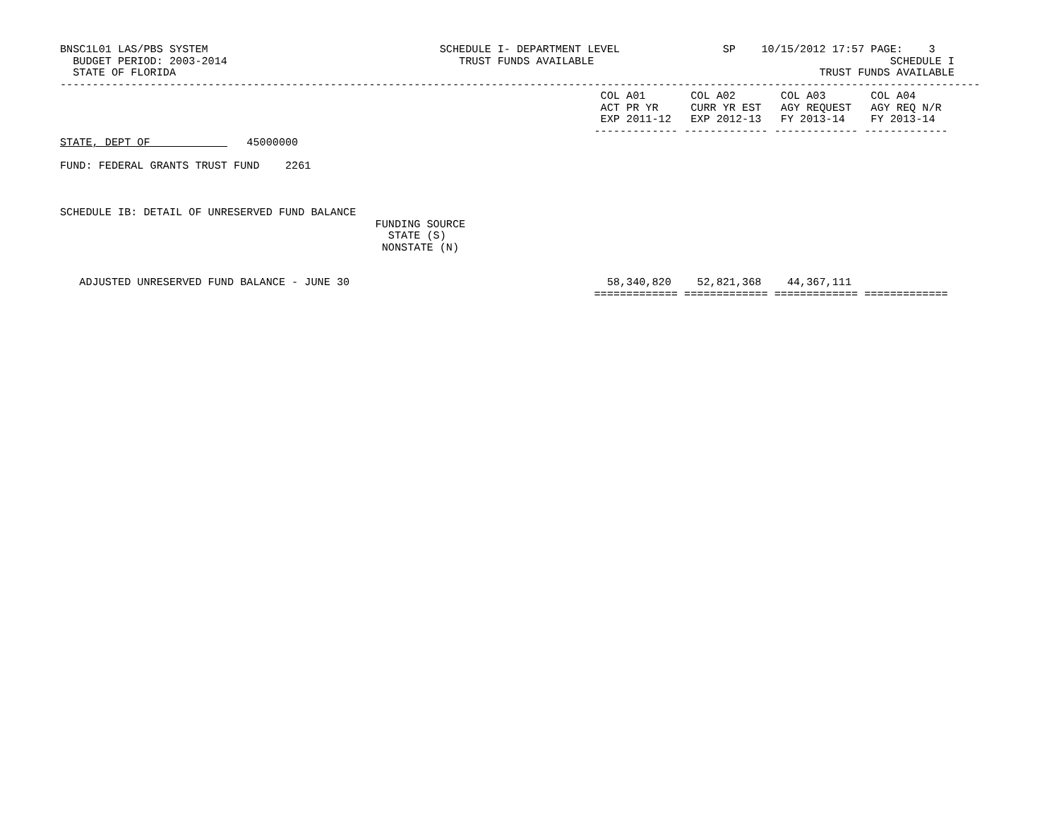BNSC1L01 LAS/PBS SYSTEM                                    SCHEDULE I- DEPARTMENT LEVEL                SP    10/15/2012 17:57 PAGE:    3
  BUDGET PERIOD: 2003-2014                                    TRUST FUNDS AVAILABLE                                              SCHEDULE I
  STATE OF FLORIDA                                                                                                    TRUST FUNDS AVAILABLE
-----------------------------------------------------------------------------------------------------------------------------------------------
                                                                                    COL A01       COL A02       COL A03       COL A04
                                                                                    ACT PR YR     CURR YR EST   AGY REQUEST   AGY REQ N/R
                                                                                    EXP 2011-12   EXP 2012-13   FY 2013-14    FY 2013-14
                                                                                   ------------- ------------- ------------- -------------
STATE, DEPT OF               45000000

FUND: FEDERAL GRANTS TRUST FUND    2261



SCHEDULE IB: DETAIL OF UNRESERVED FUND BALANCE
                                                 FUNDING SOURCE
                                                   STATE (S)
                                                  NONSTATE (N)


   ADJUSTED UNRESERVED FUND BALANCE - JUNE 30                                        58,340,820    52,821,368    44,367,111
                                                                                   ============= ============= ============= =============